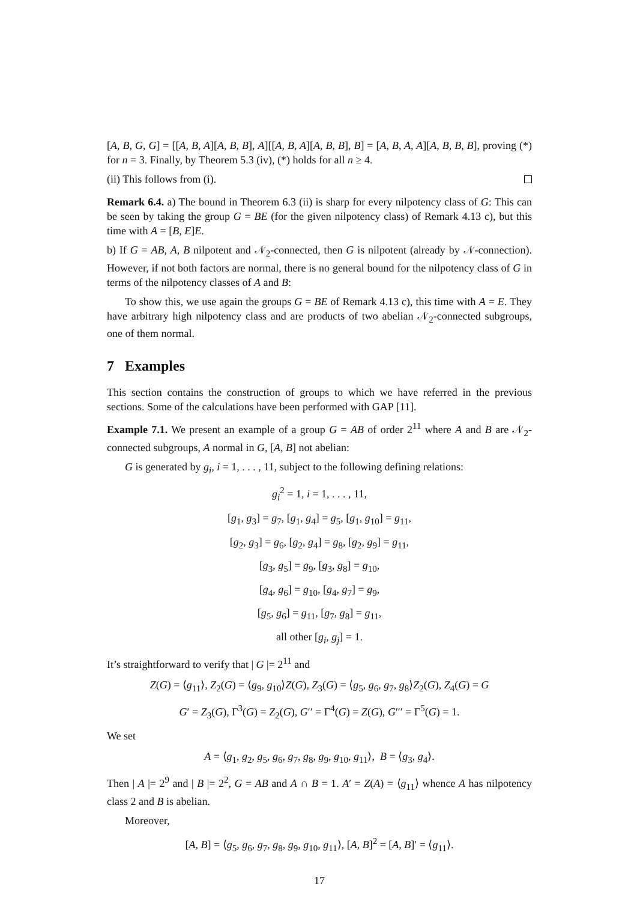[A, B, G, G] = [[A, B, A][A, B, B], A][[A, B, A][A, B, B], B] = [A, B, A, A][A, B, B, B], proving (*) for n = 3. Finally, by Theorem 5.3 (iv), (*) holds for all n ≥ 4.
(ii) This follows from (i).
Remark 6.4. a) The bound in Theorem 6.3 (ii) is sharp for every nilpotency class of G: This can be seen by taking the group G = BE (for the given nilpotency class) of Remark 4.13 c), but this time with A = [B, E]E.
b) If G = AB, A, B nilpotent and 𝒩<sub>2</sub>-connected, then G is nilpotent (already by 𝒩-connection). However, if not both factors are normal, there is no general bound for the nilpotency class of G in terms of the nilpotency classes of A and B:
To show this, we use again the groups G = BE of Remark 4.13 c), this time with A = E. They have arbitrary high nilpotency class and are products of two abelian 𝒩<sub>2</sub>-connected subgroups, one of them normal.
7 Examples
This section contains the construction of groups to which we have referred in the previous sections. Some of the calculations have been performed with GAP [11].
Example 7.1. We present an example of a group G = AB of order 2<sup>11</sup> where A and B are 𝒩<sub>2</sub>-connected subgroups, A normal in G, [A, B] not abelian:
G is generated by g<sub>i</sub>, i = 1, . . . , 11, subject to the following defining relations:
g<sub>i</sub><sup>2</sup> = 1, i = 1, . . . , 11,
[g<sub>1</sub>, g<sub>3</sub>] = g<sub>7</sub>, [g<sub>1</sub>, g<sub>4</sub>] = g<sub>5</sub>, [g<sub>1</sub>, g<sub>10</sub>] = g<sub>11</sub>,
[g<sub>2</sub>, g<sub>3</sub>] = g<sub>6</sub>, [g<sub>2</sub>, g<sub>4</sub>] = g<sub>8</sub>, [g<sub>2</sub>, g<sub>9</sub>] = g<sub>11</sub>,
[g<sub>3</sub>, g<sub>5</sub>] = g<sub>9</sub>, [g<sub>3</sub>, g<sub>8</sub>] = g<sub>10</sub>,
[g<sub>4</sub>, g<sub>6</sub>] = g<sub>10</sub>, [g<sub>4</sub>, g<sub>7</sub>] = g<sub>9</sub>,
[g<sub>5</sub>, g<sub>6</sub>] = g<sub>11</sub>, [g<sub>7</sub>, g<sub>8</sub>] = g<sub>11</sub>,
all other [g<sub>i</sub>, g<sub>j</sub>] = 1.
It’s straightforward to verify that | G |= 2<sup>11</sup> and
Z(G) = ⟨g<sub>11</sub>⟩, Z<sub>2</sub>(G) = ⟨g<sub>9</sub>, g<sub>10</sub>⟩Z(G), Z<sub>3</sub>(G) = ⟨g<sub>5</sub>, g<sub>6</sub>, g<sub>7</sub>, g<sub>8</sub>⟩Z<sub>2</sub>(G), Z<sub>4</sub>(G) = G
G′ = Z<sub>3</sub>(G), Γ<sup>3</sup>(G) = Z<sub>2</sub>(G), G′′ = Γ<sup>4</sup>(G) = Z(G), G′′′ = Γ<sup>5</sup>(G) = 1.
We set
A = ⟨g<sub>1</sub>, g<sub>2</sub>, g<sub>5</sub>, g<sub>6</sub>, g<sub>7</sub>, g<sub>8</sub>, g<sub>9</sub>, g<sub>10</sub>, g<sub>11</sub>⟩, B = ⟨g<sub>3</sub>, g<sub>4</sub>⟩.
Then | A |= 2<sup>9</sup> and | B |= 2<sup>2</sup>, G = AB and A ∩ B = 1. A′ = Z(A) = ⟨g<sub>11</sub>⟩ whence A has nilpotency class 2 and B is abelian.
Moreover,
[A, B] = ⟨g<sub>5</sub>, g<sub>6</sub>, g<sub>7</sub>, g<sub>8</sub>, g<sub>9</sub>, g<sub>10</sub>, g<sub>11</sub>⟩, [A, B]<sup>2</sup> = [A, B]′ = ⟨g<sub>11</sub>⟩.
17